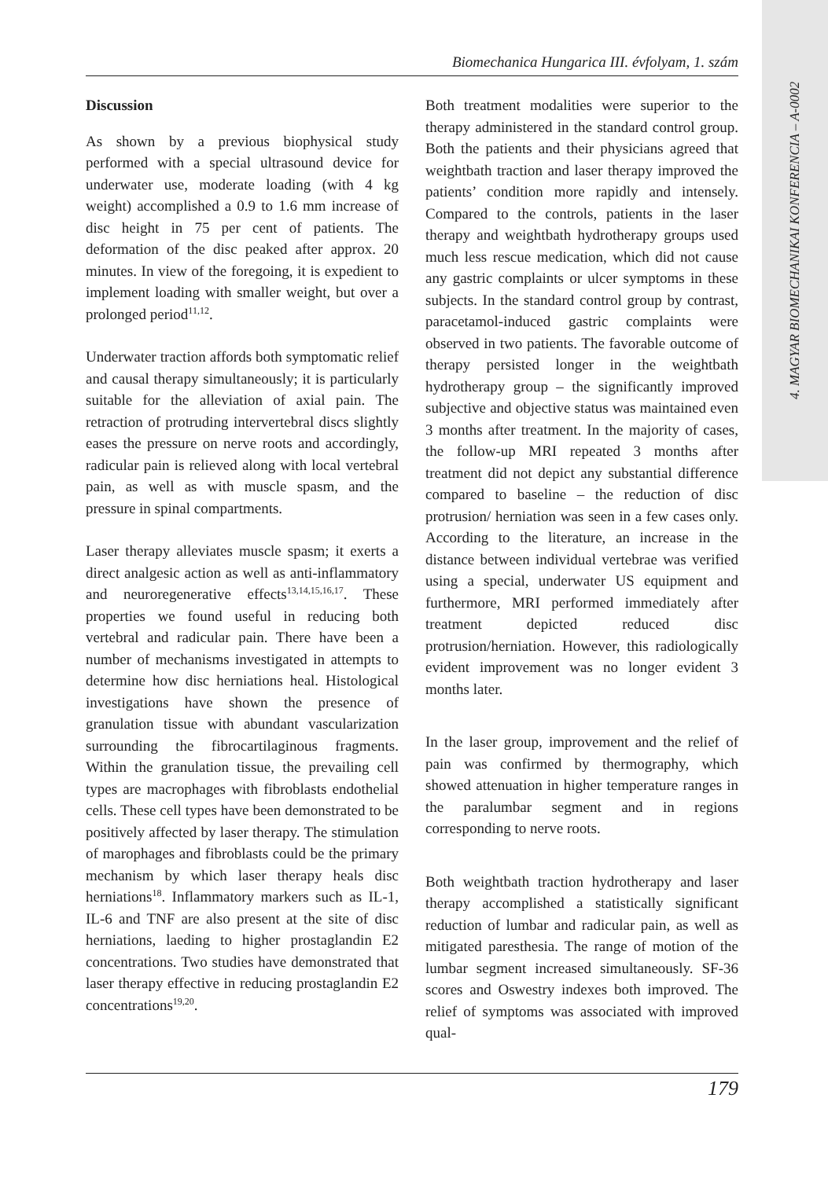4. MAGYAR BIOMECHANIKAI KONFERENCIA – A-0002
Biomechanica Hungarica III. évfolyam, 1. szám
Discussion
As shown by a previous biophysical study performed with a special ultrasound device for underwater use, moderate loading (with 4 kg weight) accomplished a 0.9 to 1.6 mm increase of disc height in 75 per cent of patients. The deformation of the disc peaked after approx. 20 minutes. In view of the foregoing, it is expedient to implement loading with smaller weight, but over a prolonged period<sup>11,12</sup>.
Underwater traction affords both symptomatic relief and causal therapy simultaneously; it is particularly suitable for the alleviation of axial pain. The retraction of protruding intervertebral discs slightly eases the pressure on nerve roots and accordingly, radicular pain is relieved along with local vertebral pain, as well as with muscle spasm, and the pressure in spinal compartments.
Laser therapy alleviates muscle spasm; it exerts a direct analgesic action as well as anti-inflammatory and neuroregenerative effects<sup>13,14,15,16,17</sup>. These properties we found useful in reducing both vertebral and radicular pain. There have been a number of mechanisms investigated in attempts to determine how disc herniations heal. Histological investigations have shown the presence of granulation tissue with abundant vascularization surrounding the fibrocartilaginous fragments. Within the granulation tissue, the prevailing cell types are macrophages with fibroblasts endothelial cells. These cell types have been demonstrated to be positively affected by laser therapy. The stimulation of marophages and fibroblasts could be the primary mechanism by which laser therapy heals disc herniations<sup>18</sup>. Inflammatory markers such as IL-1, IL-6 and TNF are also present at the site of disc herniations, laeding to higher prostaglandin E2 concentrations. Two studies have demonstrated that laser therapy effective in reducing prostaglandin E2 concentrations<sup>19,20</sup>.
Both treatment modalities were superior to the therapy administered in the standard control group. Both the patients and their physicians agreed that weightbath traction and laser therapy improved the patients’ condition more rapidly and intensely. Compared to the controls, patients in the laser therapy and weightbath hydrotherapy groups used much less rescue medication, which did not cause any gastric complaints or ulcer symptoms in these subjects. In the standard control group by contrast, paracetamol-induced gastric complaints were observed in two patients. The favorable outcome of therapy persisted longer in the weightbath hydrotherapy group – the significantly improved subjective and objective status was maintained even 3 months after treatment. In the majority of cases, the follow-up MRI repeated 3 months after treatment did not depict any substantial difference compared to baseline – the reduction of disc protrusion/ herniation was seen in a few cases only. According to the literature, an increase in the distance between individual vertebrae was verified using a special, underwater US equipment and furthermore, MRI performed immediately after treatment depicted reduced disc protrusion/herniation. However, this radiologically evident improvement was no longer evident 3 months later.
In the laser group, improvement and the relief of pain was confirmed by thermography, which showed attenuation in higher temperature ranges in the paralumbar segment and in regions corresponding to nerve roots.
Both weightbath traction hydrotherapy and laser therapy accomplished a statistically significant reduction of lumbar and radicular pain, as well as mitigated paresthesia. The range of motion of the lumbar segment increased simultaneously. SF-36 scores and Oswestry indexes both improved. The relief of symptoms was associated with improved qual-
179